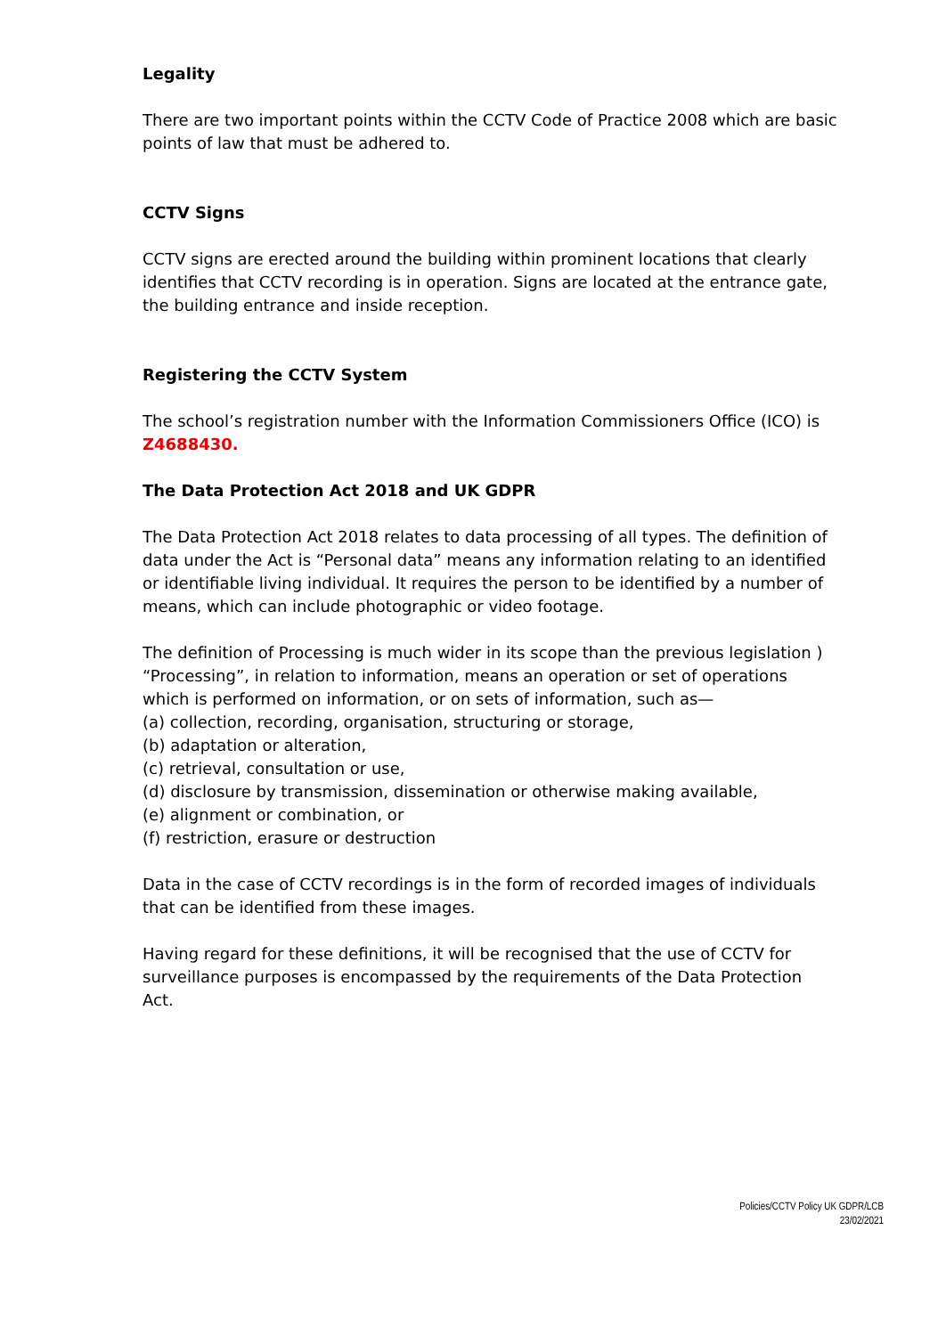Legality
There are two important points within the CCTV Code of Practice 2008 which are basic points of law that must be adhered to.
CCTV Signs
CCTV signs are erected around the building within prominent locations that clearly identifies that CCTV recording is in operation. Signs are located at the entrance gate, the building entrance and inside reception.
Registering the CCTV System
The school’s registration number with the Information Commissioners Office (ICO) is Z4688430.
The Data Protection Act 2018 and UK GDPR
The Data Protection Act 2018 relates to data processing of all types. The definition of data under the Act is “Personal data” means any information relating to an identified or identifiable living individual. It requires the person to be identified by a number of means, which can include photographic or video footage.
The definition of Processing is much wider in its scope than the previous legislation ) “Processing”, in relation to information, means an operation or set of operations which is performed on information, or on sets of information, such as—
(a) collection, recording, organisation, structuring or storage,
(b) adaptation or alteration,
(c) retrieval, consultation or use,
(d) disclosure by transmission, dissemination or otherwise making available,
(e) alignment or combination, or
(f) restriction, erasure or destruction
Data in the case of CCTV recordings is in the form of recorded images of individuals that can be identified from these images.
Having regard for these definitions, it will be recognised that the use of CCTV for surveillance purposes is encompassed by the requirements of the Data Protection Act.
Policies/CCTV Policy UK GDPR/LCB
23/02/2021